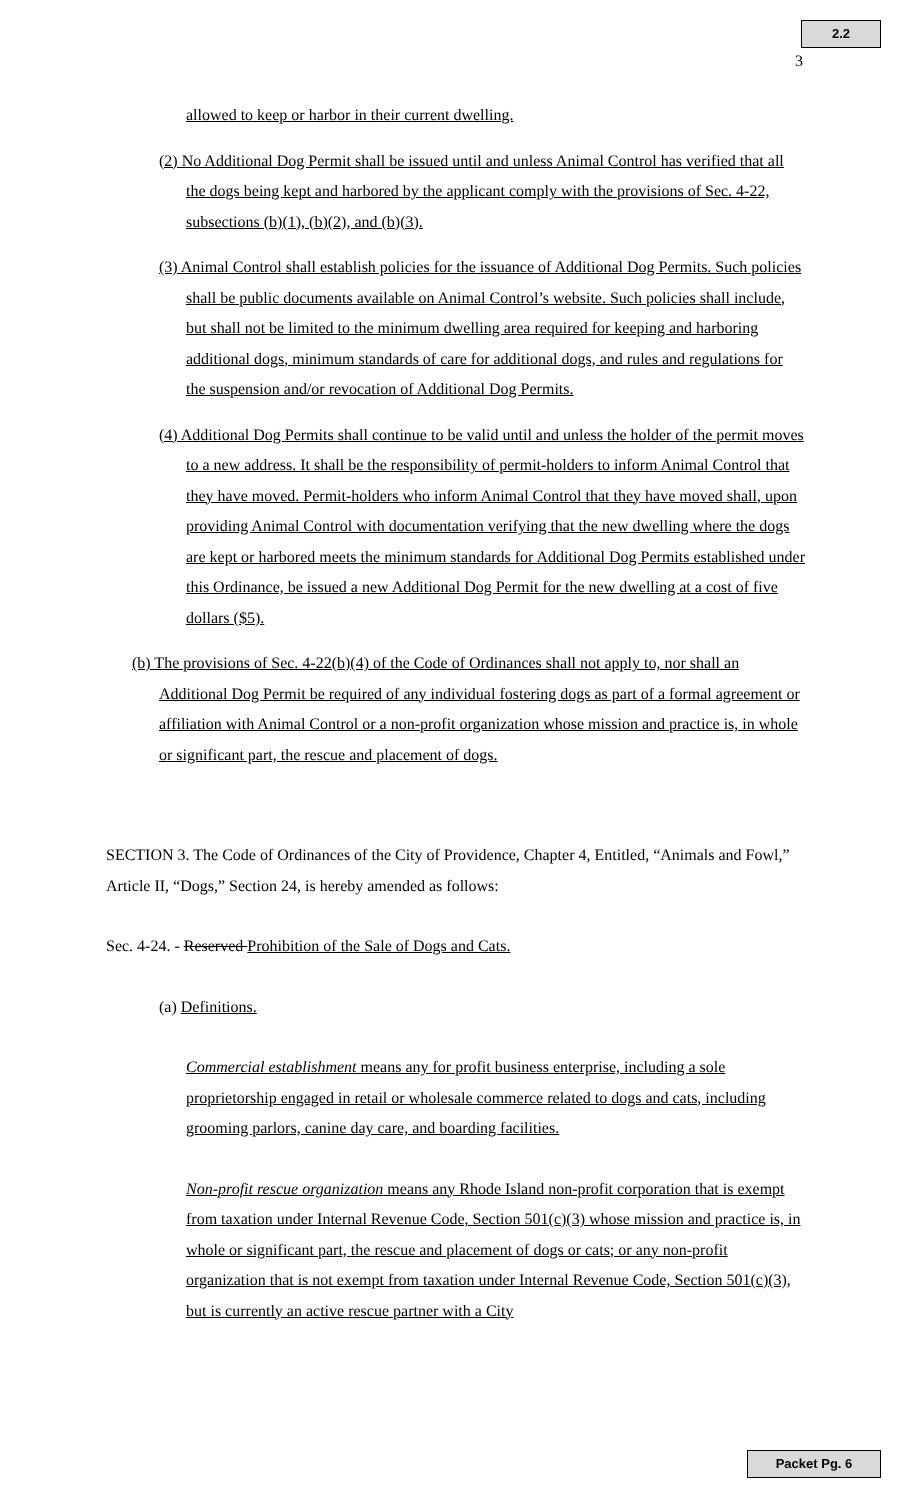2.2
3
allowed to keep or harbor in their current dwelling.
(2) No Additional Dog Permit shall be issued until and unless Animal Control has verified that all the dogs being kept and harbored by the applicant comply with the provisions of Sec. 4-22, subsections (b)(1), (b)(2), and (b)(3).
(3) Animal Control shall establish policies for the issuance of Additional Dog Permits. Such policies shall be public documents available on Animal Control’s website. Such policies shall include, but shall not be limited to the minimum dwelling area required for keeping and harboring additional dogs, minimum standards of care for additional dogs, and rules and regulations for the suspension and/or revocation of Additional Dog Permits.
(4) Additional Dog Permits shall continue to be valid until and unless the holder of the permit moves to a new address. It shall be the responsibility of permit-holders to inform Animal Control that they have moved. Permit-holders who inform Animal Control that they have moved shall, upon providing Animal Control with documentation verifying that the new dwelling where the dogs are kept or harbored meets the minimum standards for Additional Dog Permits established under this Ordinance, be issued a new Additional Dog Permit for the new dwelling at a cost of five dollars ($5).
(b) The provisions of Sec. 4-22(b)(4) of the Code of Ordinances shall not apply to, nor shall an Additional Dog Permit be required of any individual fostering dogs as part of a formal agreement or affiliation with Animal Control or a non-profit organization whose mission and practice is, in whole or significant part, the rescue and placement of dogs.
SECTION 3. The Code of Ordinances of the City of Providence, Chapter 4, Entitled, “Animals and Fowl,” Article II, “Dogs,” Section 24, is hereby amended as follows:
Sec. 4-24. - Reserved Prohibition of the Sale of Dogs and Cats.
(a) Definitions.
Commercial establishment means any for profit business enterprise, including a sole proprietorship engaged in retail or wholesale commerce related to dogs and cats, including grooming parlors, canine day care, and boarding facilities.
Non-profit rescue organization means any Rhode Island non-profit corporation that is exempt from taxation under Internal Revenue Code, Section 501(c)(3) whose mission and practice is, in whole or significant part, the rescue and placement of dogs or cats; or any non-profit organization that is not exempt from taxation under Internal Revenue Code, Section 501(c)(3), but is currently an active rescue partner with a City
Packet Pg. 6